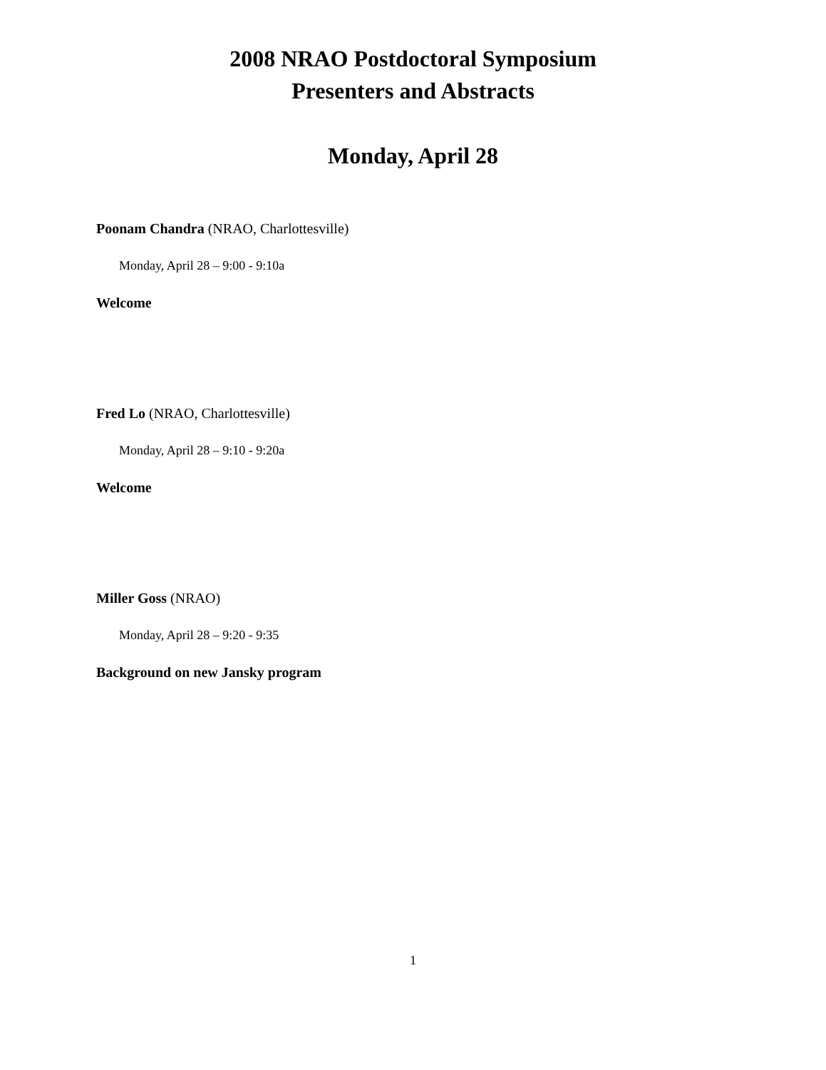2008 NRAO Postdoctoral Symposium
Presenters and Abstracts
Monday, April 28
Poonam Chandra (NRAO, Charlottesville)
Monday, April 28 – 9:00 - 9:10a
Welcome
Fred Lo (NRAO, Charlottesville)
Monday, April 28 – 9:10 - 9:20a
Welcome
Miller Goss (NRAO)
Monday, April 28 – 9:20 - 9:35
Background on new Jansky program
1